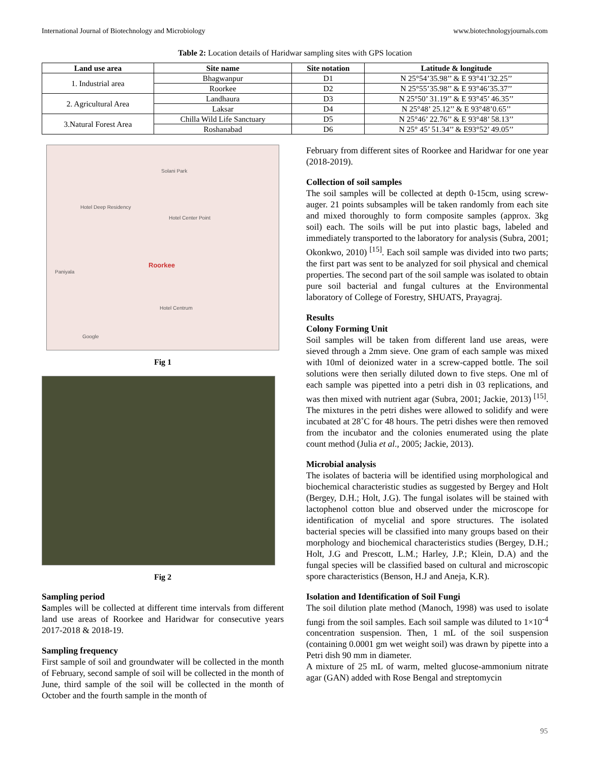International Journal of Biotechnology and Microbiology www.biotechnologyjournals.com
Table 2: Location details of Haridwar sampling sites with GPS location
| Land use area | Site name | Site notation | Latitude & longitude |
| --- | --- | --- | --- |
| 1. Industrial area | Bhagwanpur | D1 | N 25°54’35.98’’ & E 93°41’32.25’’ |
| | Roorkee | D2 | N 25°55’35.98’’ & E 93°46’35.37’’ |
| 2. Agricultural Area | Landhaura | D3 | N 25°50’ 31.19’’ & E 93°45’ 46.35’’ |
| | Laksar | D4 | N 25°48’ 25.12’’ & E 93°48’0.65’’ |
| 3.Natural Forest Area | Chilla Wild Life Sanctuary | D5 | N 25°46’ 22.76’’ & E 93°48’ 58.13’’ |
| | Roshanabad | D6 | N 25° 45’ 51.34’’ & E93°52’ 49.05’’ |
Solani Park
Hotel Deep Residency
Hotel Center Point
Roorkee
Paniyala
Hotel Centrum
Google
Fig 1
Fig 2
Sampling period
Samples will be collected at different time intervals from different land use areas of Roorkee and Haridwar for consecutive years 2017-2018 & 2018-19.
Sampling frequency
First sample of soil and groundwater will be collected in the month of February, second sample of soil will be collected in the month of June, third sample of the soil will be collected in the month of October and the fourth sample in the month of
February from different sites of Roorkee and Haridwar for one year (2018-2019).
Collection of soil samples
The soil samples will be collected at depth 0-15cm, using screw-auger. 21 points subsamples will be taken randomly from each site and mixed thoroughly to form composite samples (approx. 3kg soil) each. The soils will be put into plastic bags, labeled and immediately transported to the laboratory for analysis (Subra, 2001; Okonkwo, 2010) <sup>[15]</sup>. Each soil sample was divided into two parts; the first part was sent to be analyzed for soil physical and chemical properties. The second part of the soil sample was isolated to obtain pure soil bacterial and fungal cultures at the Environmental laboratory of College of Forestry, SHUATS, Prayagraj.
Results
Colony Forming Unit
Soil samples will be taken from different land use areas, were sieved through a 2mm sieve. One gram of each sample was mixed with 10ml of deionized water in a screw-capped bottle. The soil solutions were then serially diluted down to five steps. One ml of each sample was pipetted into a petri dish in 03 replications, and was then mixed with nutrient agar (Subra, 2001; Jackie, 2013) <sup>[15]</sup>. The mixtures in the petri dishes were allowed to solidify and were incubated at 28˚C for 48 hours. The petri dishes were then removed from the incubator and the colonies enumerated using the plate count method (Julia et al., 2005; Jackie, 2013).
Microbial analysis
The isolates of bacteria will be identified using morphological and biochemical characteristic studies as suggested by Bergey and Holt (Bergey, D.H.; Holt, J.G). The fungal isolates will be stained with lactophenol cotton blue and observed under the microscope for identification of mycelial and spore structures. The isolated bacterial species will be classified into many groups based on their morphology and biochemical characteristics studies (Bergey, D.H.; Holt, J.G and Prescott, L.M.; Harley, J.P.; Klein, D.A) and the fungal species will be classified based on cultural and microscopic spore characteristics (Benson, H.J and Aneja, K.R).
Isolation and Identification of Soil Fungi
The soil dilution plate method (Manoch, 1998) was used to isolate fungi from the soil samples. Each soil sample was diluted to 1×10<sup>-4</sup> concentration suspension. Then, 1 mL of the soil suspension (containing 0.0001 gm wet weight soil) was drawn by pipette into a Petri dish 90 mm in diameter.
A mixture of 25 mL of warm, melted glucose-ammonium nitrate agar (GAN) added with Rose Bengal and streptomycin
95